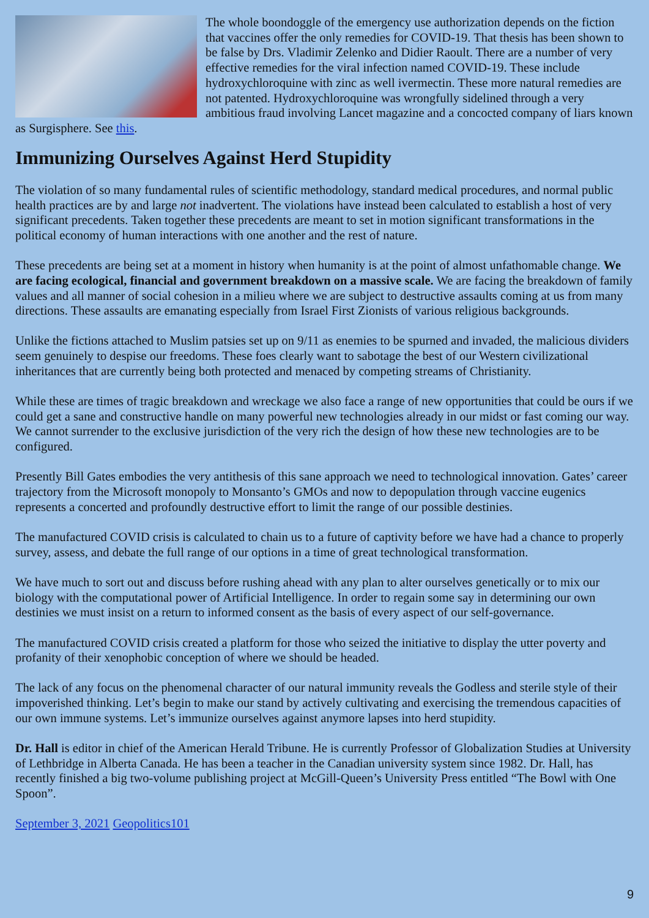The whole boondoggle of the emergency use authorization depends on the fiction that vaccines offer the only remedies for COVID-19. That thesis has been shown to be false by Drs. Vladimir Zelenko and Didier Raoult. There are a number of very effective remedies for the viral infection named COVID-19. These include hydroxychloroquine with zinc as well ivermectin. These more natural remedies are not patented. Hydroxychloroquine was wrongfully sidelined through a very ambitious fraud involving Lancet magazine and a concocted company of liars known as Surgisphere. See this.
Immunizing Ourselves Against Herd Stupidity
The violation of so many fundamental rules of scientific methodology, standard medical procedures, and normal public health practices are by and large not inadvertent. The violations have instead been calculated to establish a host of very significant precedents. Taken together these precedents are meant to set in motion significant transformations in the political economy of human interactions with one another and the rest of nature.
These precedents are being set at a moment in history when humanity is at the point of almost unfathomable change. We are facing ecological, financial and government breakdown on a massive scale. We are facing the breakdown of family values and all manner of social cohesion in a milieu where we are subject to destructive assaults coming at us from many directions. These assaults are emanating especially from Israel First Zionists of various religious backgrounds.
Unlike the fictions attached to Muslim patsies set up on 9/11 as enemies to be spurned and invaded, the malicious dividers seem genuinely to despise our freedoms. These foes clearly want to sabotage the best of our Western civilizational inheritances that are currently being both protected and menaced by competing streams of Christianity.
While these are times of tragic breakdown and wreckage we also face a range of new opportunities that could be ours if we could get a sane and constructive handle on many powerful new technologies already in our midst or fast coming our way. We cannot surrender to the exclusive jurisdiction of the very rich the design of how these new technologies are to be configured.
Presently Bill Gates embodies the very antithesis of this sane approach we need to technological innovation. Gates’ career trajectory from the Microsoft monopoly to Monsanto’s GMOs and now to depopulation through vaccine eugenics represents a concerted and profoundly destructive effort to limit the range of our possible destinies.
The manufactured COVID crisis is calculated to chain us to a future of captivity before we have had a chance to properly survey, assess, and debate the full range of our options in a time of great technological transformation.
We have much to sort out and discuss before rushing ahead with any plan to alter ourselves genetically or to mix our biology with the computational power of Artificial Intelligence. In order to regain some say in determining our own destinies we must insist on a return to informed consent as the basis of every aspect of our self-governance.
The manufactured COVID crisis created a platform for those who seized the initiative to display the utter poverty and profanity of their xenophobic conception of where we should be headed.
The lack of any focus on the phenomenal character of our natural immunity reveals the Godless and sterile style of their impoverished thinking. Let’s begin to make our stand by actively cultivating and exercising the tremendous capacities of our own immune systems. Let’s immunize ourselves against anymore lapses into herd stupidity.
Dr. Hall is editor in chief of the American Herald Tribune. He is currently Professor of Globalization Studies at University of Lethbridge in Alberta Canada. He has been a teacher in the Canadian university system since 1982. Dr. Hall, has recently finished a big two-volume publishing project at McGill-Queen’s University Press entitled “The Bowl with One Spoon”.
September 3, 2021 Geopolitics101
9